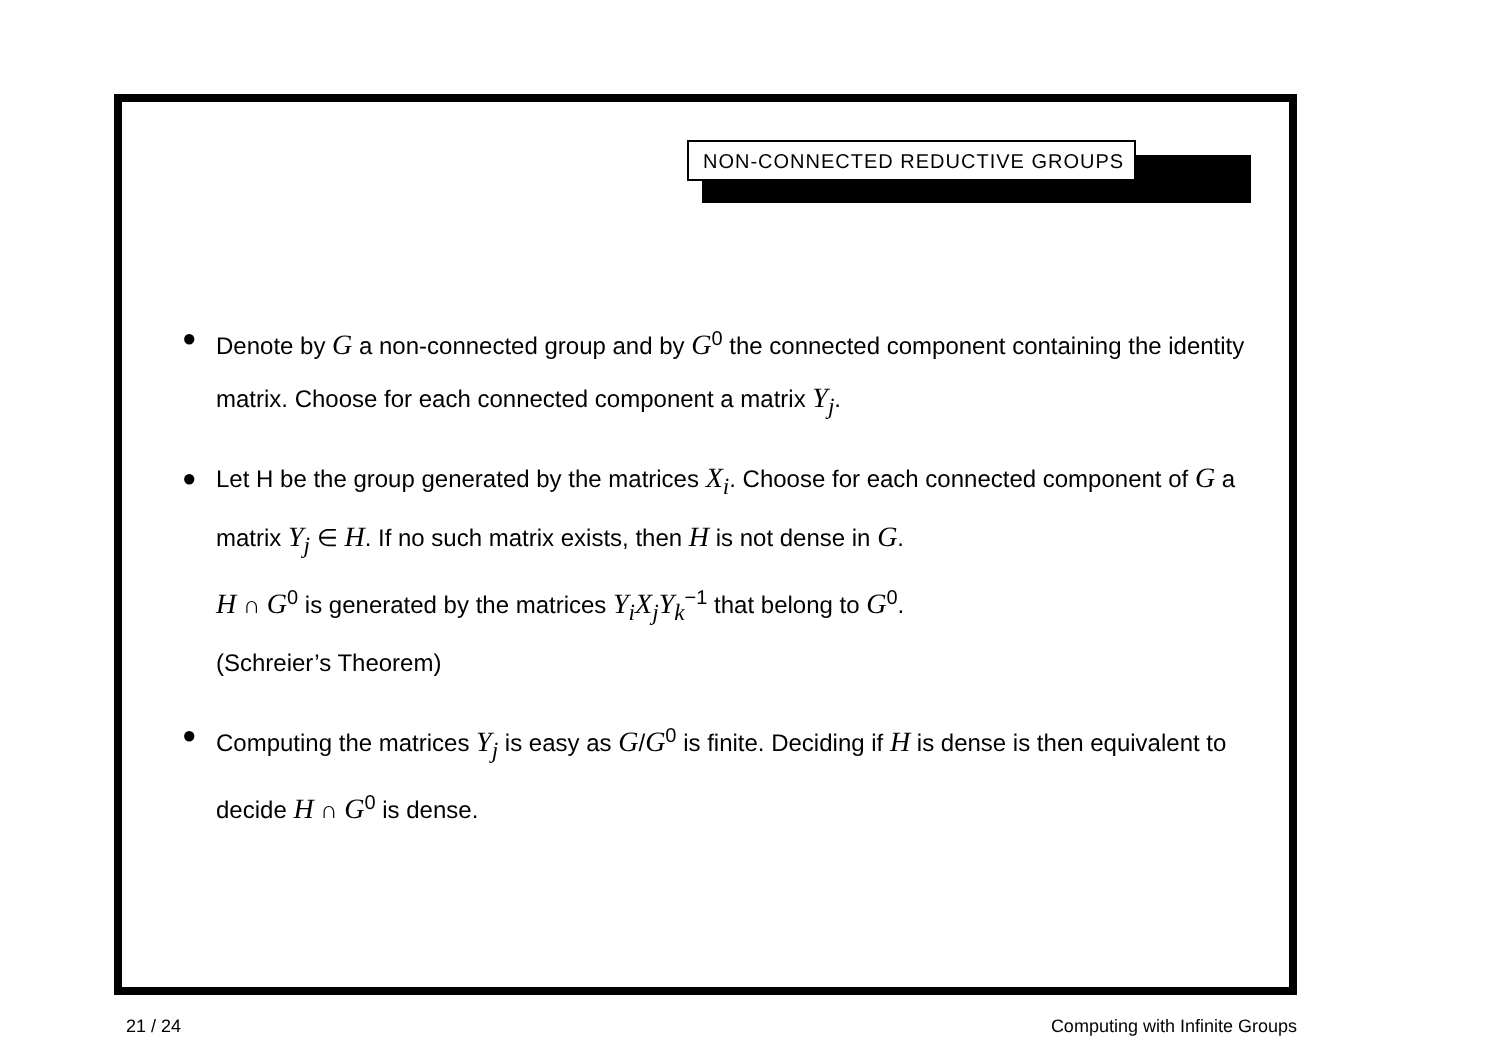NON-CONNECTED REDUCTIVE GROUPS
● Denote by G a non-connected group and by G<sup>0</sup> the connected component containing the identity matrix. Choose for each connected component a matrix Y<sub>j</sub>.
● Let H be the group generated by the matrices X<sub>i</sub>. Choose for each connected component of G a matrix Y<sub>j</sub> ∈ H. If no such matrix exists, then H is not dense in G.
H ∩ G<sup>0</sup> is generated by the matrices Y<sub>i</sub>X<sub>j</sub>Y<sub>k</sub><sup>−1</sup> that belong to G<sup>0</sup>.
(Schreier’s Theorem)
● Computing the matrices Y<sub>j</sub> is easy as G/G<sup>0</sup> is finite. Deciding if H is dense is then equivalent to decide H ∩ G<sup>0</sup> is dense.
21 / 24 Computing with Infinite Groups